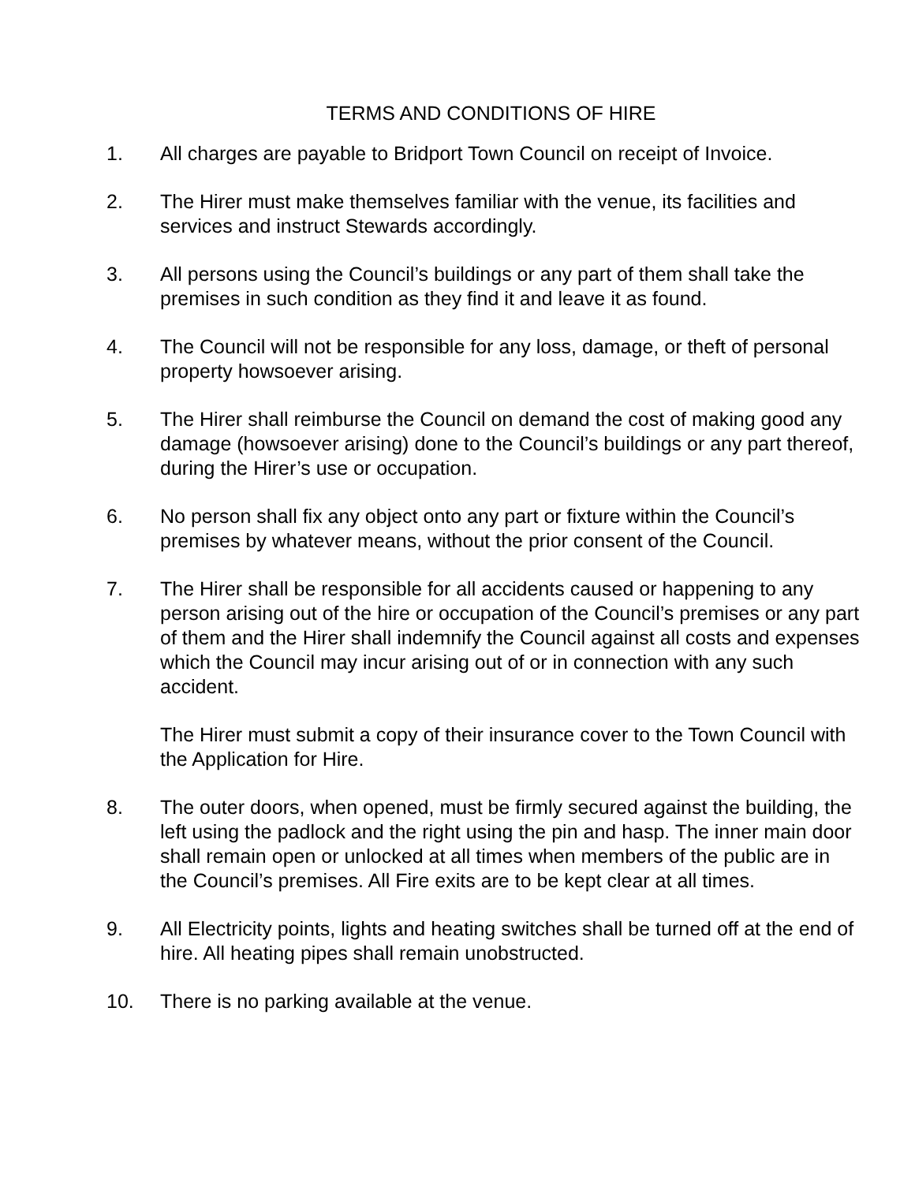TERMS AND CONDITIONS OF HIRE
1. All charges are payable to Bridport Town Council on receipt of Invoice.
2. The Hirer must make themselves familiar with the venue, its facilities and services and instruct Stewards accordingly.
3. All persons using the Council’s buildings or any part of them shall take the premises in such condition as they find it and leave it as found.
4. The Council will not be responsible for any loss, damage, or theft of personal property howsoever arising.
5. The Hirer shall reimburse the Council on demand the cost of making good any damage (howsoever arising) done to the Council’s buildings or any part thereof, during the Hirer’s use or occupation.
6. No person shall fix any object onto any part or fixture within the Council’s premises by whatever means, without the prior consent of the Council.
7. The Hirer shall be responsible for all accidents caused or happening to any person arising out of the hire or occupation of the Council’s premises or any part of them and the Hirer shall indemnify the Council against all costs and expenses which the Council may incur arising out of or in connection with any such accident.
The Hirer must submit a copy of their insurance cover to the Town Council with the Application for Hire.
8. The outer doors, when opened, must be firmly secured against the building, the left using the padlock and the right using the pin and hasp. The inner main door shall remain open or unlocked at all times when members of the public are in the Council’s premises. All Fire exits are to be kept clear at all times.
9. All Electricity points, lights and heating switches shall be turned off at the end of hire. All heating pipes shall remain unobstructed.
10. There is no parking available at the venue.